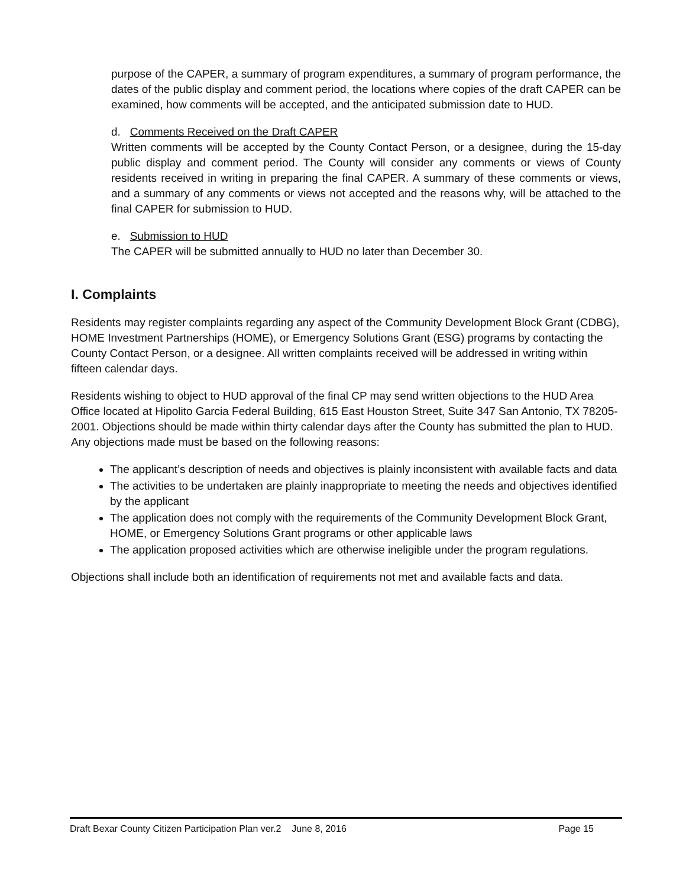purpose of the CAPER, a summary of program expenditures, a summary of program performance, the dates of the public display and comment period, the locations where copies of the draft CAPER can be examined, how comments will be accepted, and the anticipated submission date to HUD.
d. Comments Received on the Draft CAPER
Written comments will be accepted by the County Contact Person, or a designee, during the 15-day public display and comment period. The County will consider any comments or views of County residents received in writing in preparing the final CAPER. A summary of these comments or views, and a summary of any comments or views not accepted and the reasons why, will be attached to the final CAPER for submission to HUD.
e. Submission to HUD
The CAPER will be submitted annually to HUD no later than December 30.
I. Complaints
Residents may register complaints regarding any aspect of the Community Development Block Grant (CDBG), HOME Investment Partnerships (HOME), or Emergency Solutions Grant (ESG) programs by contacting the County Contact Person, or a designee. All written complaints received will be addressed in writing within fifteen calendar days.
Residents wishing to object to HUD approval of the final CP may send written objections to the HUD Area Office located at Hipolito Garcia Federal Building, 615 East Houston Street, Suite 347 San Antonio, TX 78205-2001. Objections should be made within thirty calendar days after the County has submitted the plan to HUD. Any objections made must be based on the following reasons:
The applicant’s description of needs and objectives is plainly inconsistent with available facts and data
The activities to be undertaken are plainly inappropriate to meeting the needs and objectives identified by the applicant
The application does not comply with the requirements of the Community Development Block Grant, HOME, or Emergency Solutions Grant programs or other applicable laws
The application proposed activities which are otherwise ineligible under the program regulations.
Objections shall include both an identification of requirements not met and available facts and data.
Draft Bexar County Citizen Participation Plan ver.2 June 8, 2016 Page 15